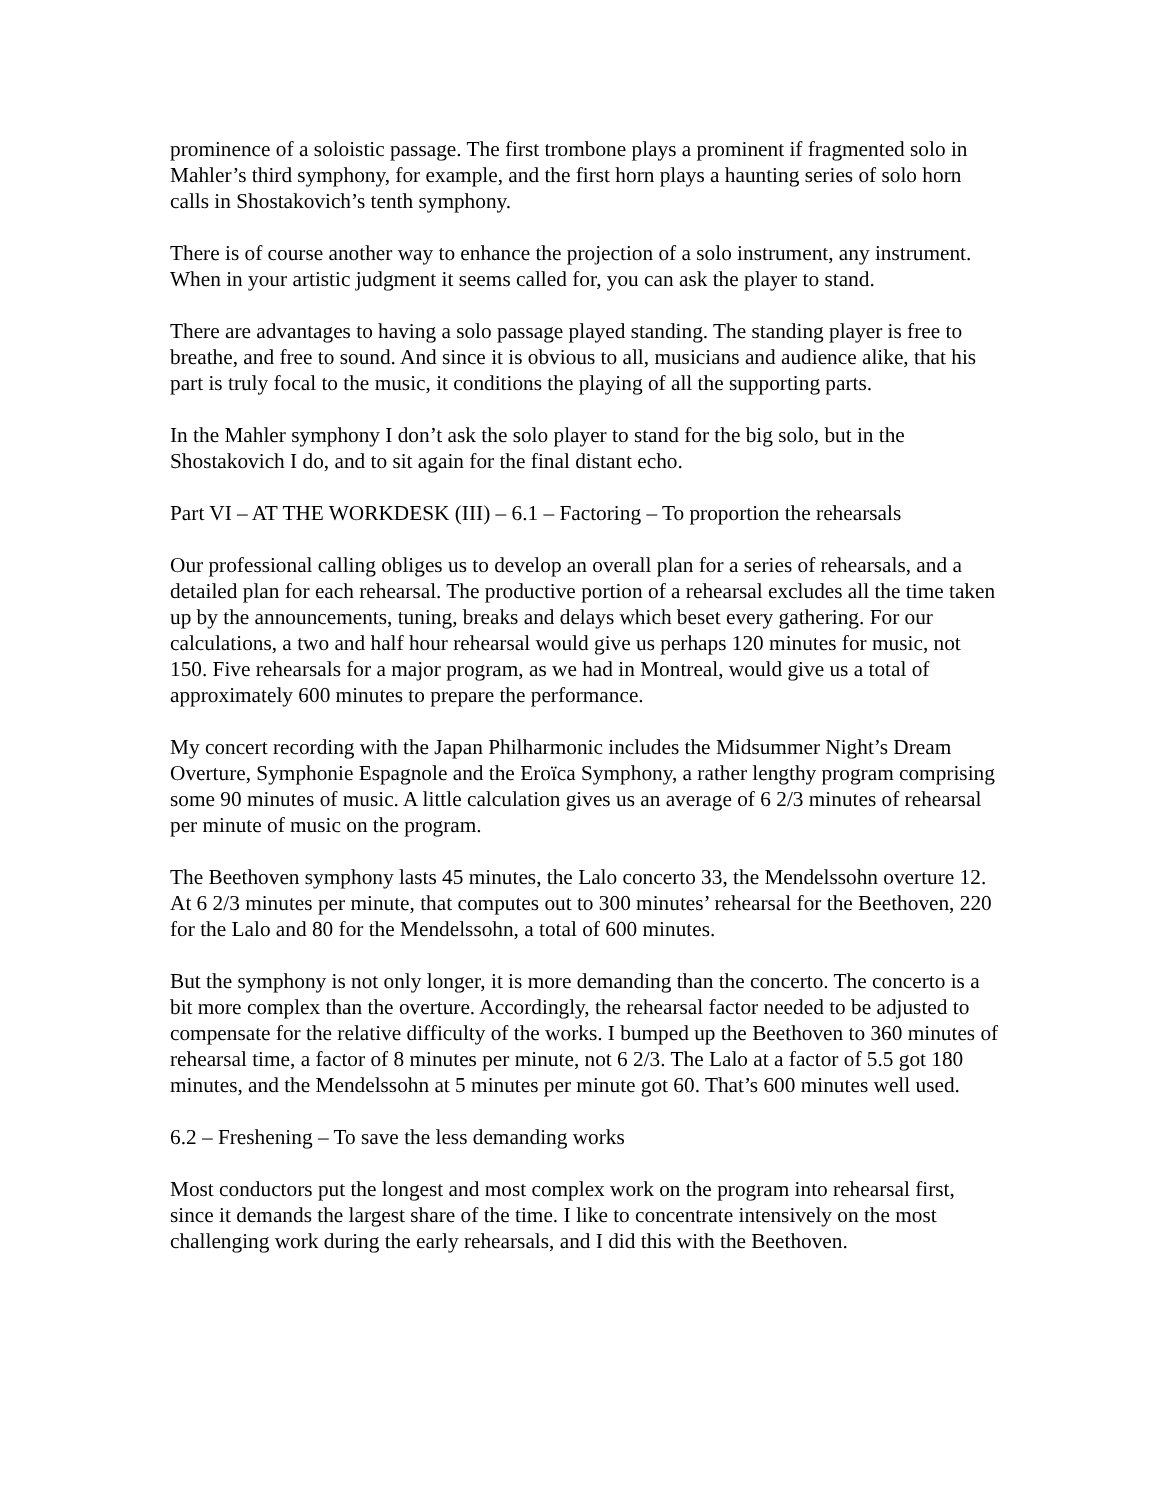prominence of a soloistic passage. The first trombone plays a prominent if fragmented solo in Mahler’s third symphony, for example, and the first horn plays a haunting series of solo horn calls in Shostakovich’s tenth symphony.
There is of course another way to enhance the projection of a solo instrument, any instrument. When in your artistic judgment it seems called for, you can ask the player to stand.
There are advantages to having a solo passage played standing. The standing player is free to breathe, and free to sound. And since it is obvious to all, musicians and audience alike, that his part is truly focal to the music, it conditions the playing of all the supporting parts.
In the Mahler symphony I don’t ask the solo player to stand for the big solo, but in the Shostakovich I do, and to sit again for the final distant echo.
Part VI – AT THE WORKDESK (III) – 6.1 – Factoring – To proportion the rehearsals
Our professional calling obliges us to develop an overall plan for a series of rehearsals, and a detailed plan for each rehearsal. The productive portion of a rehearsal excludes all the time taken up by the announcements, tuning, breaks and delays which beset every gathering. For our calculations, a two and half hour rehearsal would give us perhaps 120 minutes for music, not 150. Five rehearsals for a major program, as we had in Montreal, would give us a total of approximately 600 minutes to prepare the performance.
My concert recording with the Japan Philharmonic includes the Midsummer Night’s Dream Overture, Symphonie Espagnole and the Eroïca Symphony, a rather lengthy program comprising some 90 minutes of music. A little calculation gives us an average of 6 2/3 minutes of rehearsal per minute of music on the program.
The Beethoven symphony lasts 45 minutes, the Lalo concerto 33, the Mendelssohn overture 12. At 6 2/3 minutes per minute, that computes out to 300 minutes’ rehearsal for the Beethoven, 220 for the Lalo and 80 for the Mendelssohn, a total of 600 minutes.
But the symphony is not only longer, it is more demanding than the concerto. The concerto is a bit more complex than the overture. Accordingly, the rehearsal factor needed to be adjusted to compensate for the relative difficulty of the works. I bumped up the Beethoven to 360 minutes of rehearsal time, a factor of 8 minutes per minute, not 6 2/3. The Lalo at a factor of 5.5 got 180 minutes, and the Mendelssohn at 5 minutes per minute got 60. That’s 600 minutes well used.
6.2 – Freshening – To save the less demanding works
Most conductors put the longest and most complex work on the program into rehearsal first, since it demands the largest share of the time. I like to concentrate intensively on the most challenging work during the early rehearsals, and I did this with the Beethoven.